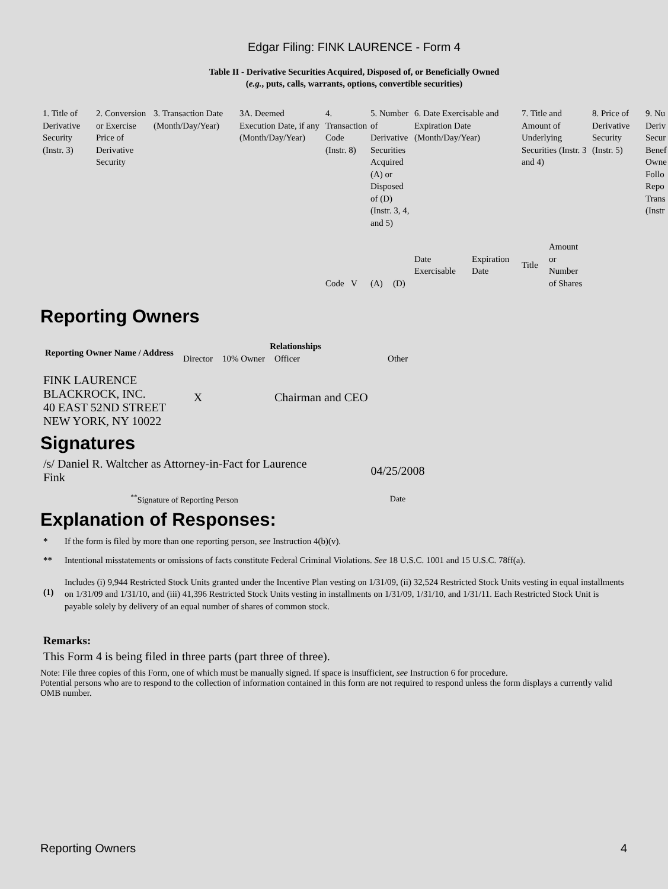Edgar Filing: FINK LAURENCE - Form 4
Table II - Derivative Securities Acquired, Disposed of, or Beneficially Owned
(e.g., puts, calls, warrants, options, convertible securities)
| 1. Title of Derivative Security (Instr. 3) | 2. Conversion or Exercise Price of Derivative Security | 3. Transaction Date (Month/Day/Year) | 3A. Deemed Execution Date, if any (Month/Day/Year) | 4. Transaction Code (Instr. 8) | | 5. Number of Derivative Securities Acquired (A) or Disposed of (D) (Instr. 3, 4, and 5) | | 6. Date Exercisable and Expiration Date (Month/Day/Year) | | 7. Title and Amount of Underlying Securities (Instr. 3 and 4) | | 8. Price of Derivative Security (Instr. 5) | 9. Nu Deriv Secur Benef Owne Follo Repo Trans (Instr |
| | | | | Code | V | (A) | (D) | Date Exercisable | Expiration Date | Title | Amount or Number of Shares | | |
Reporting Owners
| Reporting Owner Name / Address | Relationships | | | |
| --- | --- | --- | --- | --- |
| | Director | 10% Owner | Officer | Other |
| FINK LAURENCE BLACKROCK, INC. 40 EAST 52ND STREET NEW YORK, NY 10022 | X | | Chairman and CEO | |
Signatures
| /s/ Daniel R. Waltcher as Attorney-in-Fact for Laurence Fink | 04/25/2008 |
| <sup>**</sup> Signature of Reporting Person | Date |
Explanation of Responses:
| * | If the form is filed by more than one reporting person, see Instruction 4(b)(v). |
| ** | Intentional misstatements or omissions of facts constitute Federal Criminal Violations. See 18 U.S.C. 1001 and 15 U.S.C. 78ff(a). |
| (1) | Includes (i) 9,944 Restricted Stock Units granted under the Incentive Plan vesting on 1/31/09, (ii) 32,524 Restricted Stock Units vesting in equal installments on 1/31/09 and 1/31/10, and (iii) 41,396 Restricted Stock Units vesting in installments on 1/31/09, 1/31/10, and 1/31/11. Each Restricted Stock Unit is payable solely by delivery of an equal number of shares of common stock. |
Remarks:
This Form 4 is being filed in three parts (part three of three).
Note: File three copies of this Form, one of which must be manually signed. If space is insufficient, see Instruction 6 for procedure.
Potential persons who are to respond to the collection of information contained in this form are not required to respond unless the form displays a currently valid OMB number.
Reporting Owners 4